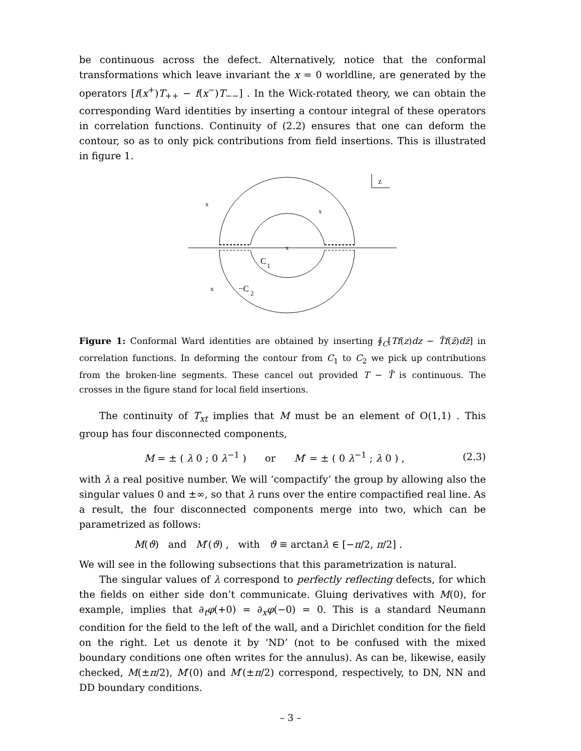be continuous across the defect. Alternatively, notice that the conformal transformations which leave invariant the x = 0 worldline, are generated by the operators [f(x<sup>+</sup>)T<sub>++</sub> − f(x<sup>−</sup>)T<sub>−−</sub>] . In the Wick-rotated theory, we can obtain the corresponding Ward identities by inserting a contour integral of these operators in correlation functions. Continuity of (2.2) ensures that one can deform the contour, so as to only pick contributions from field insertions. This is illustrated in figure 1.
z
x
x
x
x
C
1
−C
2
Figure 1: Conformal Ward identities are obtained by inserting ∮<sub>C</sub>[Tf(z)dz − T̄f(z̄)dz̄] in correlation functions. In deforming the contour from C<sub>1</sub> to C<sub>2</sub> we pick up contributions from the broken-line segments. These cancel out provided T − T̄ is continuous. The crosses in the figure stand for local field insertions.
The continuity of T<sub>xt</sub> implies that M must be an element of O(1,1) . This group has four disconnected components,
M = ± ( λ 0 ; 0 λ<sup>−1</sup> ) or M′ = ± ( 0 λ<sup>−1</sup> ; λ 0 ) , (2.3)
with λ a real positive number. We will ‘compactify’ the group by allowing also the singular values 0 and ±∞, so that λ runs over the entire compactified real line. As a result, the four disconnected components merge into two, which can be parametrized as follows:
M(ϑ) and M′(ϑ) , with ϑ ≡ arctanλ ∈ [−π/2, π/2] .
We will see in the following subsections that this parametrization is natural.
The singular values of λ correspond to perfectly reflecting defects, for which the fields on either side don’t communicate. Gluing derivatives with M(0), for example, implies that ∂<sub>t</sub>φ(+0) = ∂<sub>x</sub>φ(−0) = 0. This is a standard Neumann condition for the field to the left of the wall, and a Dirichlet condition for the field on the right. Let us denote it by ‘ND’ (not to be confused with the mixed boundary conditions one often writes for the annulus). As can be, likewise, easily checked, M(±π/2), M′(0) and M′(±π/2) correspond, respectively, to DN, NN and DD boundary conditions.
– 3 –